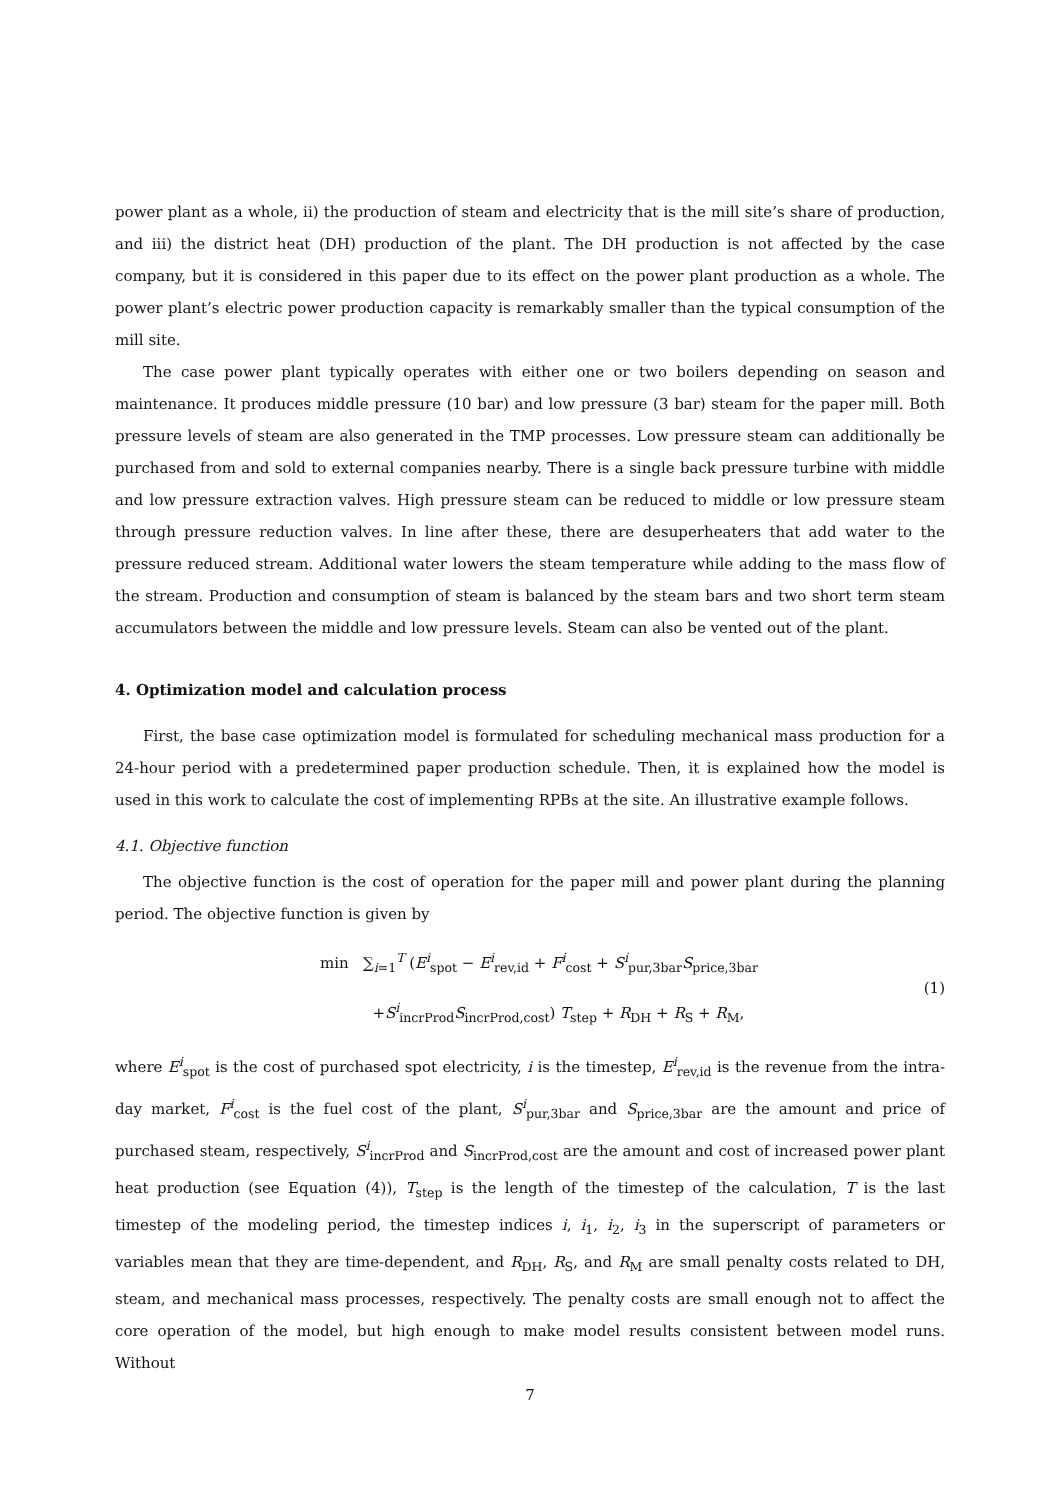power plant as a whole, ii) the production of steam and electricity that is the mill site’s share of production, and iii) the district heat (DH) production of the plant. The DH production is not affected by the case company, but it is considered in this paper due to its effect on the power plant production as a whole. The power plant’s electric power production capacity is remarkably smaller than the typical consumption of the mill site.
The case power plant typically operates with either one or two boilers depending on season and maintenance. It produces middle pressure (10 bar) and low pressure (3 bar) steam for the paper mill. Both pressure levels of steam are also generated in the TMP processes. Low pressure steam can additionally be purchased from and sold to external companies nearby. There is a single back pressure turbine with middle and low pressure extraction valves. High pressure steam can be reduced to middle or low pressure steam through pressure reduction valves. In line after these, there are desuperheaters that add water to the pressure reduced stream. Additional water lowers the steam temperature while adding to the mass flow of the stream. Production and consumption of steam is balanced by the steam bars and two short term steam accumulators between the middle and low pressure levels. Steam can also be vented out of the plant.
4. Optimization model and calculation process
First, the base case optimization model is formulated for scheduling mechanical mass production for a 24-hour period with a predetermined paper production schedule. Then, it is explained how the model is used in this work to calculate the cost of implementing RPBs at the site. An illustrative example follows.
4.1. Objective function
The objective function is the cost of operation for the paper mill and power plant during the planning period. The objective function is given by
min ∑<sub>i=1</sub><sup>T</sup> (E<sup>i</sup><sub>spot</sub> − E<sup>i</sup><sub>rev,id</sub> + F<sup>i</sup><sub>cost</sub> + S<sup>i</sup><sub>pur,3bar</sub>S<sub>price,3bar</sub>
+S<sup>i</sup><sub>incrProd</sub>S<sub>incrProd,cost</sub>) T<sub>step</sub> + R<sub>DH</sub> + R<sub>S</sub> + R<sub>M</sub>,
(1)
where E<sup>i</sup><sub>spot</sub> is the cost of purchased spot electricity, i is the timestep, E<sup>i</sup><sub>rev,id</sub> is the revenue from the intra-day market, F<sup>i</sup><sub>cost</sub> is the fuel cost of the plant, S<sup>i</sup><sub>pur,3bar</sub> and S<sub>price,3bar</sub> are the amount and price of purchased steam, respectively, S<sup>i</sup><sub>incrProd</sub> and S<sub>incrProd,cost</sub> are the amount and cost of increased power plant heat production (see Equation (4)), T<sub>step</sub> is the length of the timestep of the calculation, T is the last timestep of the modeling period, the timestep indices i, i<sub>1</sub>, i<sub>2</sub>, i<sub>3</sub> in the superscript of parameters or variables mean that they are time-dependent, and R<sub>DH</sub>, R<sub>S</sub>, and R<sub>M</sub> are small penalty costs related to DH, steam, and mechanical mass processes, respectively. The penalty costs are small enough not to affect the core operation of the model, but high enough to make model results consistent between model runs. Without
7